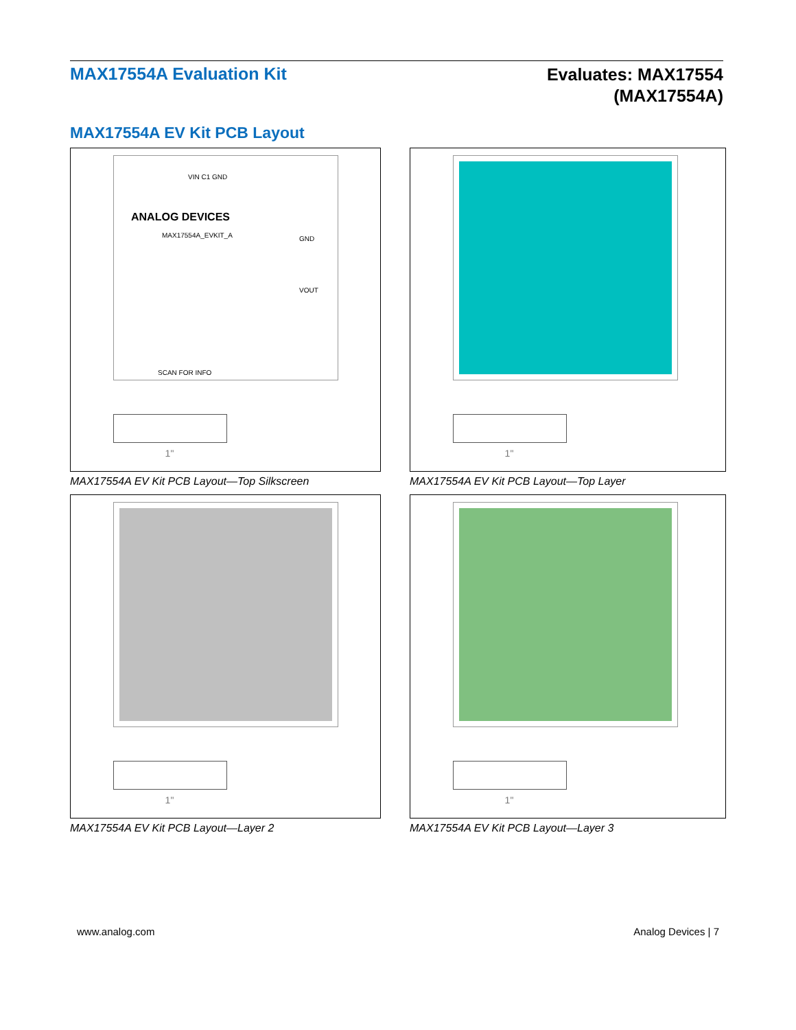MAX17554A Evaluation Kit
Evaluates: MAX17554
(MAX17554A)
MAX17554A EV Kit PCB Layout
VIN C1 GND
ANALOG DEVICES
MAX17554A_EVKIT_A GND
VOUT
SCAN FOR INFO
1"
MAX17554A EV Kit PCB Layout—Top Silkscreen
1"
MAX17554A EV Kit PCB Layout—Top Layer
1"
MAX17554A EV Kit PCB Layout—Layer 2
1"
MAX17554A EV Kit PCB Layout—Layer 3
www.analog.com Analog Devices | 7